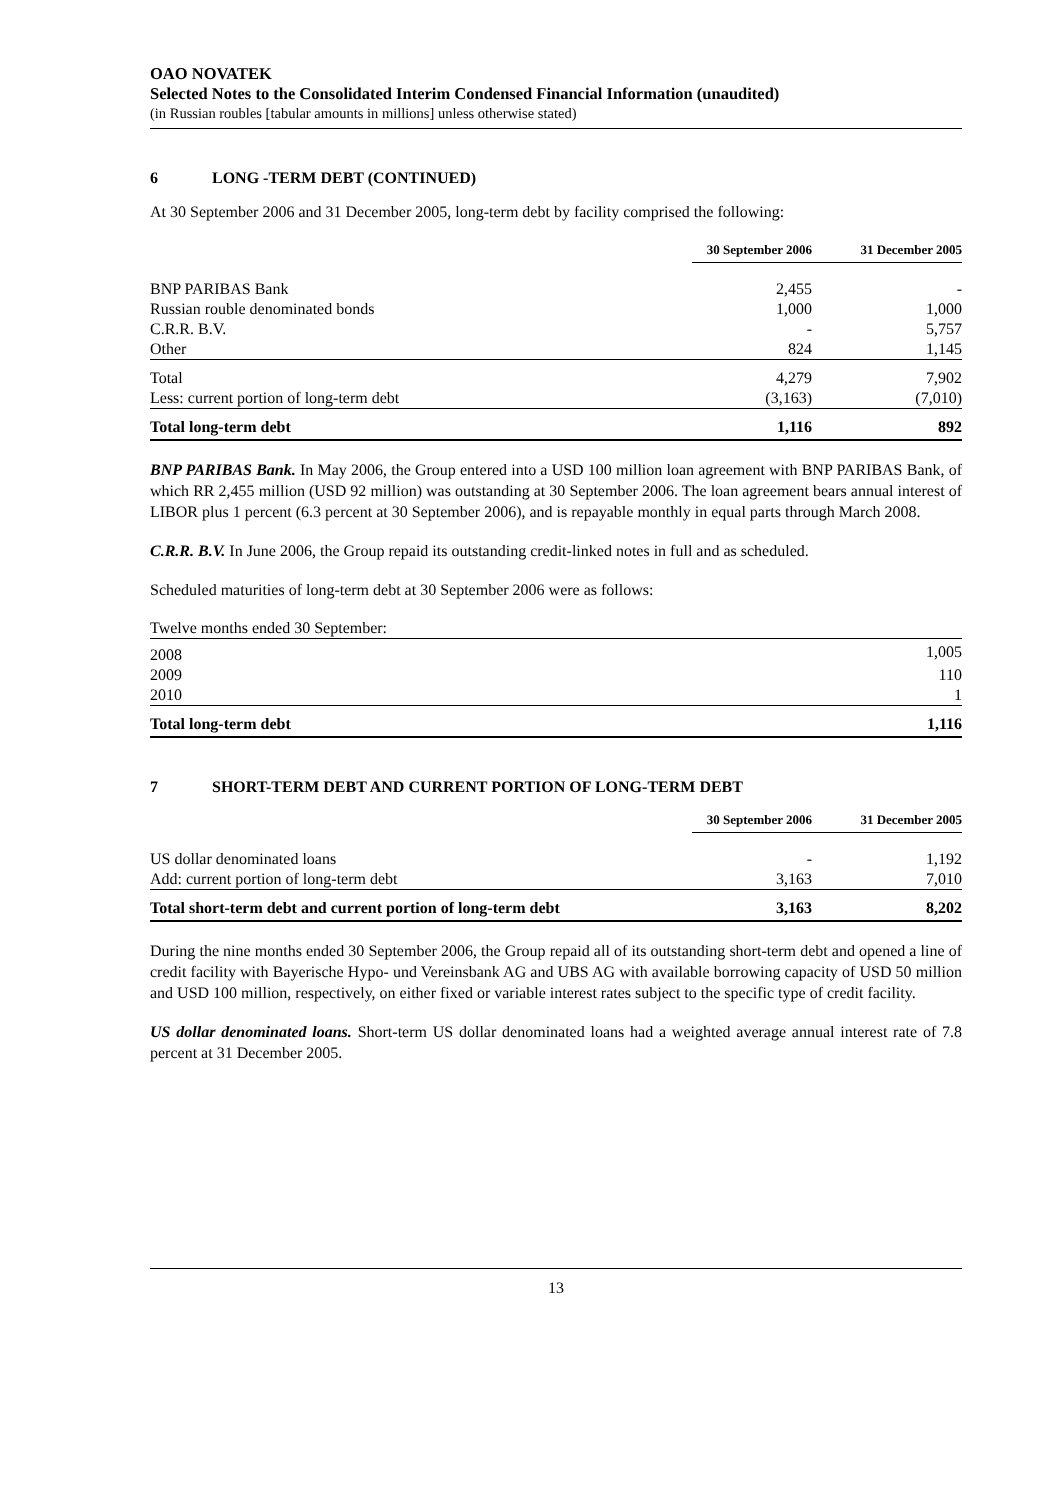OAO NOVATEK
Selected Notes to the Consolidated Interim Condensed Financial Information (unaudited)
(in Russian roubles [tabular amounts in millions] unless otherwise stated)
6 LONG -TERM DEBT (CONTINUED)
At 30 September 2006 and 31 December 2005, long-term debt by facility comprised the following:
| | 30 September 2006 | 31 December 2005 |
| --- | --- | --- |
| BNP PARIBAS Bank | 2,455 | - |
| Russian rouble denominated bonds | 1,000 | 1,000 |
| C.R.R. B.V. | - | 5,757 |
| Other | 824 | 1,145 |
| Total | 4,279 | 7,902 |
| Less: current portion of long-term debt | (3,163) | (7,010) |
| Total long-term debt | 1,116 | 892 |
BNP PARIBAS Bank. In May 2006, the Group entered into a USD 100 million loan agreement with BNP PARIBAS Bank, of which RR 2,455 million (USD 92 million) was outstanding at 30 September 2006. The loan agreement bears annual interest of LIBOR plus 1 percent (6.3 percent at 30 September 2006), and is repayable monthly in equal parts through March 2008.
C.R.R. B.V. In June 2006, the Group repaid its outstanding credit-linked notes in full and as scheduled.
Scheduled maturities of long-term debt at 30 September 2006 were as follows:
| Twelve months ended 30 September: | |
| 2008 | 1,005 |
| 2009 | 110 |
| 2010 | 1 |
| Total long-term debt | 1,116 |
7 SHORT-TERM DEBT AND CURRENT PORTION OF LONG-TERM DEBT
| | 30 September 2006 | 31 December 2005 |
| --- | --- | --- |
| US dollar denominated loans | - | 1,192 |
| Add: current portion of long-term debt | 3,163 | 7,010 |
| Total short-term debt and current portion of long-term debt | 3,163 | 8,202 |
During the nine months ended 30 September 2006, the Group repaid all of its outstanding short-term debt and opened a line of credit facility with Bayerische Hypo- und Vereinsbank AG and UBS AG with available borrowing capacity of USD 50 million and USD 100 million, respectively, on either fixed or variable interest rates subject to the specific type of credit facility.
US dollar denominated loans. Short-term US dollar denominated loans had a weighted average annual interest rate of 7.8 percent at 31 December 2005.
13